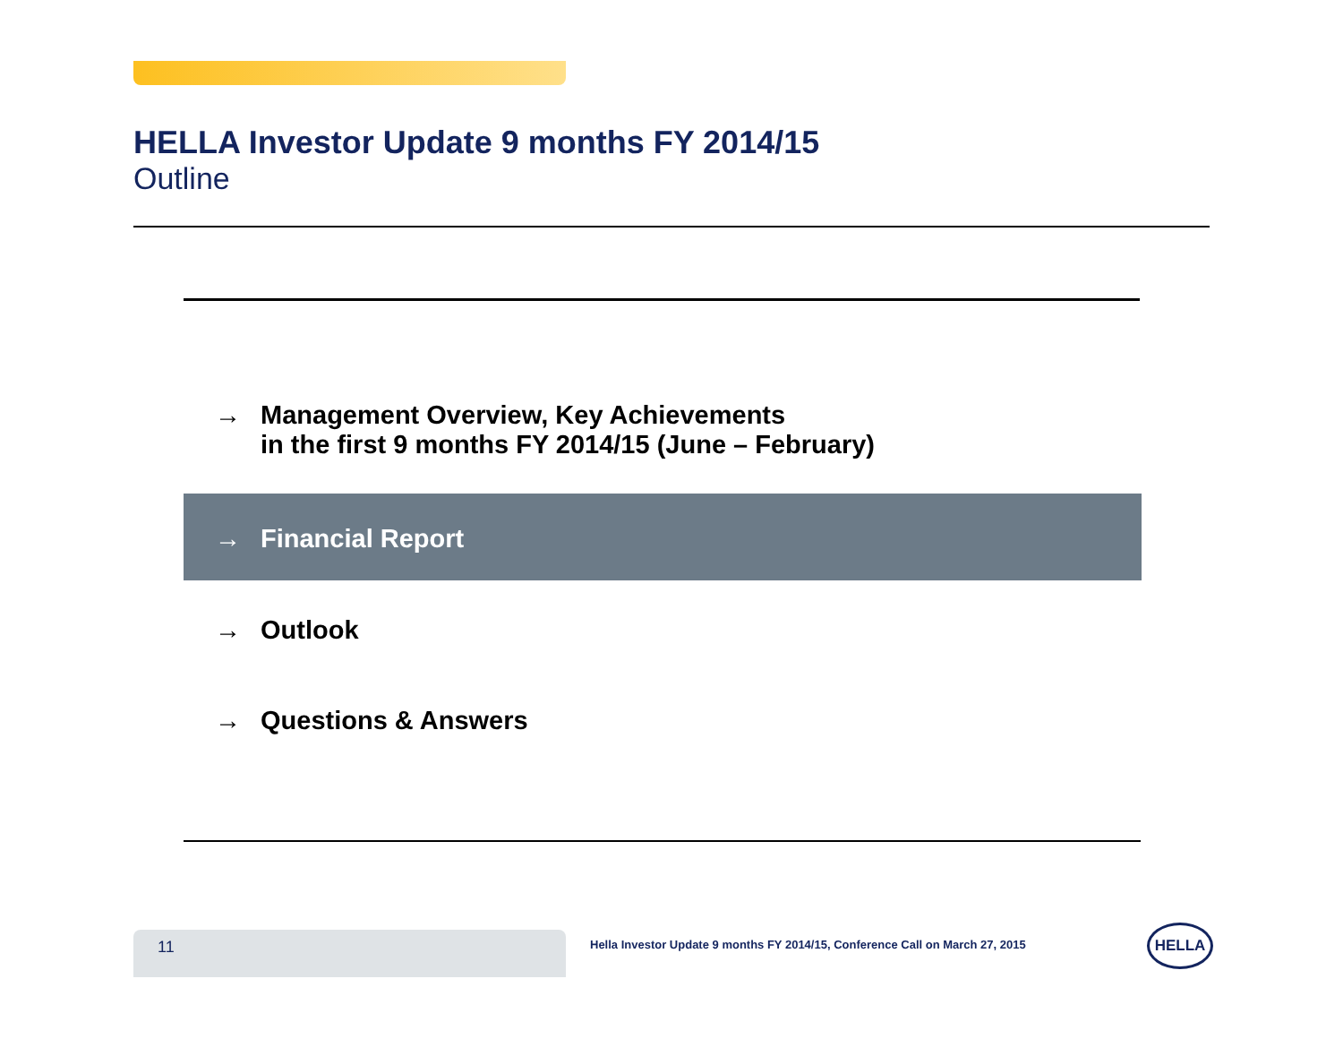HELLA Investor Update 9 months FY 2014/15
Outline
→ Management Overview, Key Achievements
in the first 9 months FY 2014/15 (June – February)
→ Financial Report
→ Outlook
→ Questions & Answers
11
Hella Investor Update 9 months FY 2014/15, Conference Call on March 27, 2015
HELLA